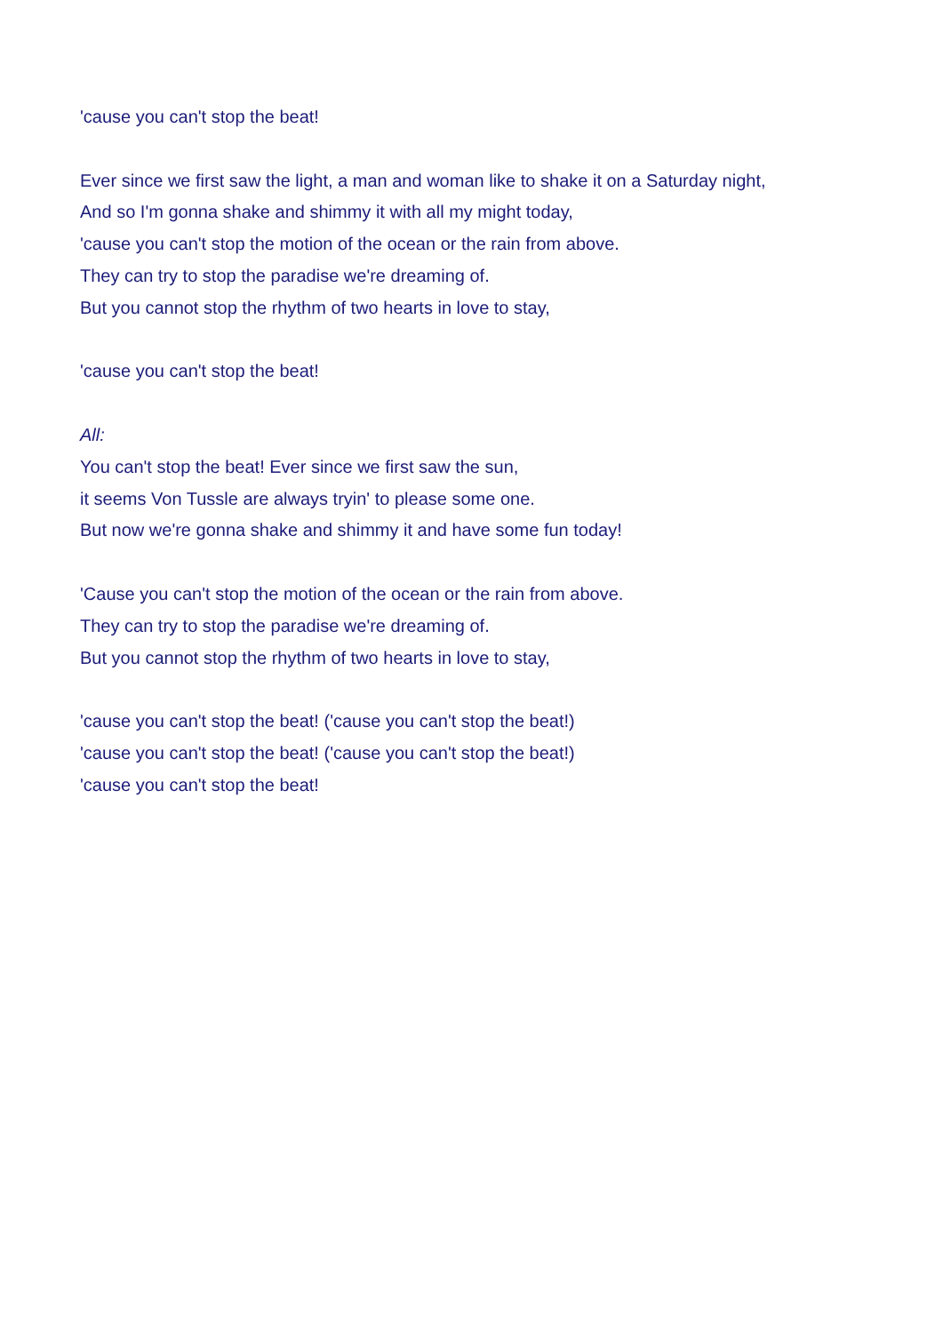'cause you can't stop the beat!
Ever since we first saw the light, a man and woman like to shake it on a Saturday night,
And so I'm gonna shake and shimmy it with all my might today,
'cause you can't stop the motion of the ocean or the rain from above.
They can try to stop the paradise we're dreaming of.
But you cannot stop the rhythm of two hearts in love to stay,
'cause you can't stop the beat!
All:
You can't stop the beat! Ever since we first saw the sun,
it seems Von Tussle are always tryin' to please some one.
But now we're gonna shake and shimmy it and have some fun today!
'Cause you can't stop the motion of the ocean or the rain from above.
They can try to stop the paradise we're dreaming of.
But you cannot stop the rhythm of two hearts in love to stay,
'cause you can't stop the beat! ('cause you can't stop the beat!)
'cause you can't stop the beat! ('cause you can't stop the beat!)
'cause you can't stop the beat!